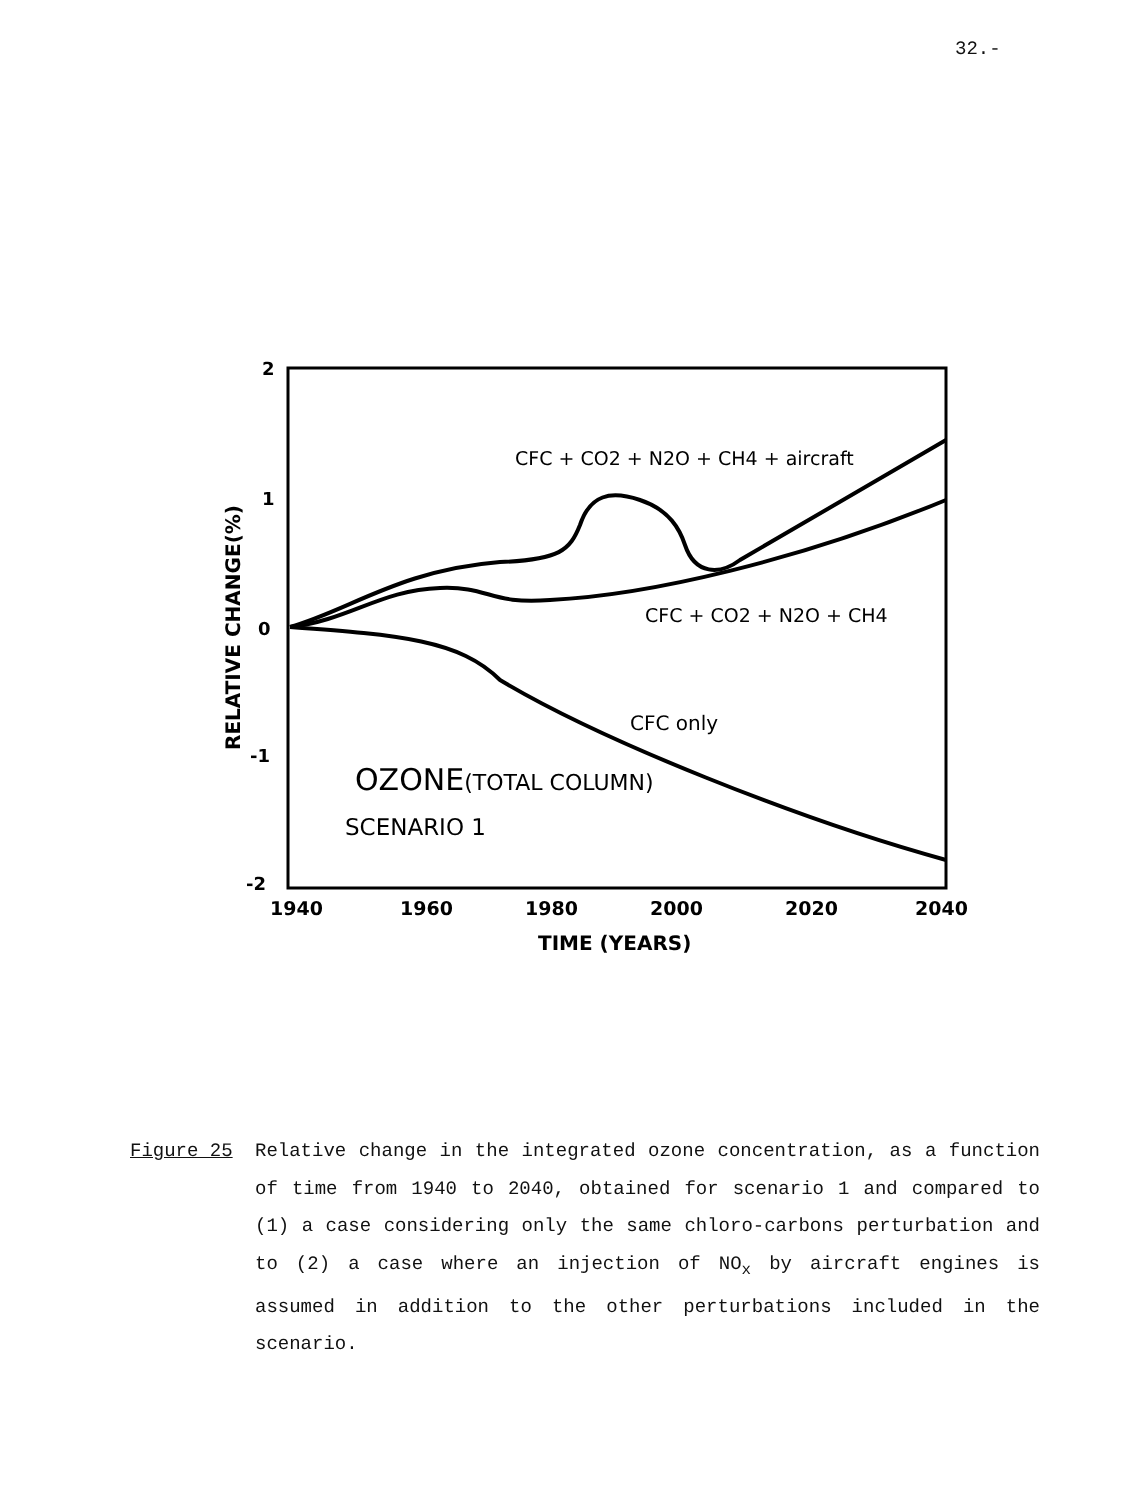32.-
2
1
0
-1
-2
RELATIVE CHANGE(%)
1940
1960
1980
2000
2020
2040
TIME (YEARS)
CFC + CO2 + N2O + CH4 + aircraft
CFC + CO2 + N2O + CH4
CFC only
OZONE(TOTAL COLUMN)
SCENARIO 1
Figure 25 Relative change in the integrated ozone concentration, as a function of time from 1940 to 2040, obtained for scenario 1 and compared to (1) a case considering only the same chloro-carbons perturbation and to (2) a case where an injection of NO<sub>x</sub> by aircraft engines is assumed in addition to the other perturbations included in the scenario.